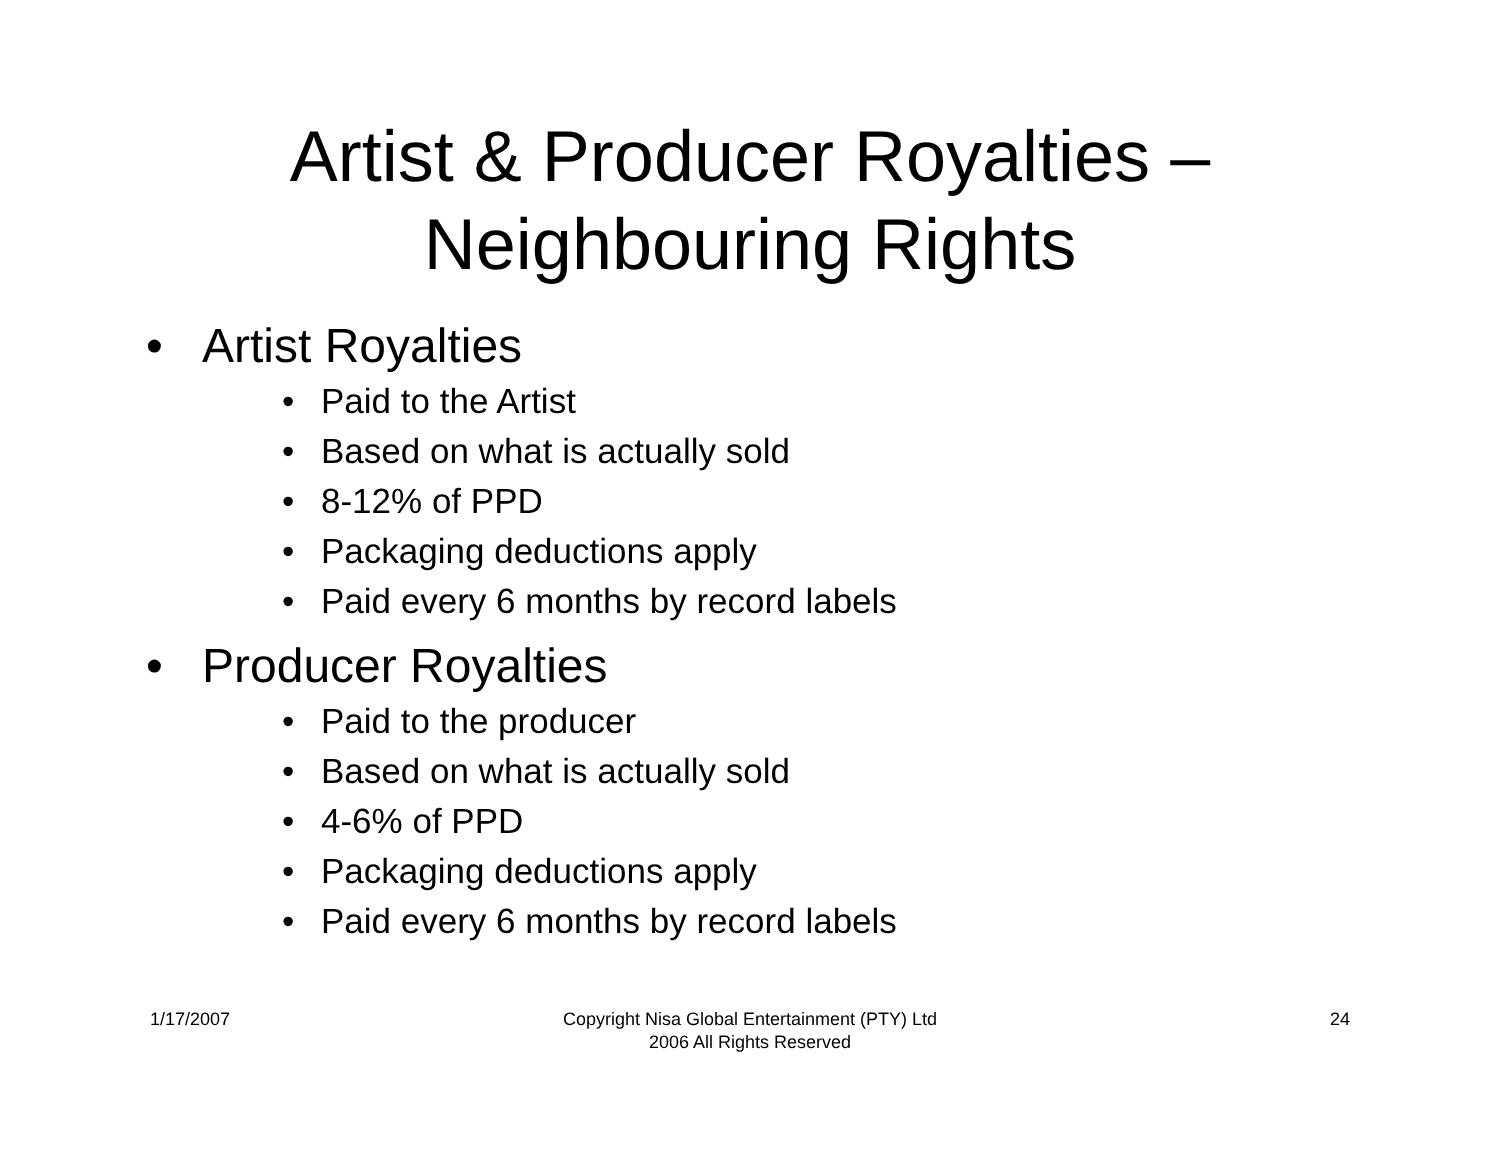Artist & Producer Royalties –
Neighbouring Rights
• Artist Royalties
• Paid to the Artist
• Based on what is actually sold
• 8-12% of PPD
• Packaging deductions apply
• Paid every 6 months by record labels
• Producer Royalties
• Paid to the producer
• Based on what is actually sold
• 4-6% of PPD
• Packaging deductions apply
• Paid every 6 months by record labels
1/17/2007 Copyright Nisa Global Entertainment (PTY) Ltd
2006 All Rights Reserved
24